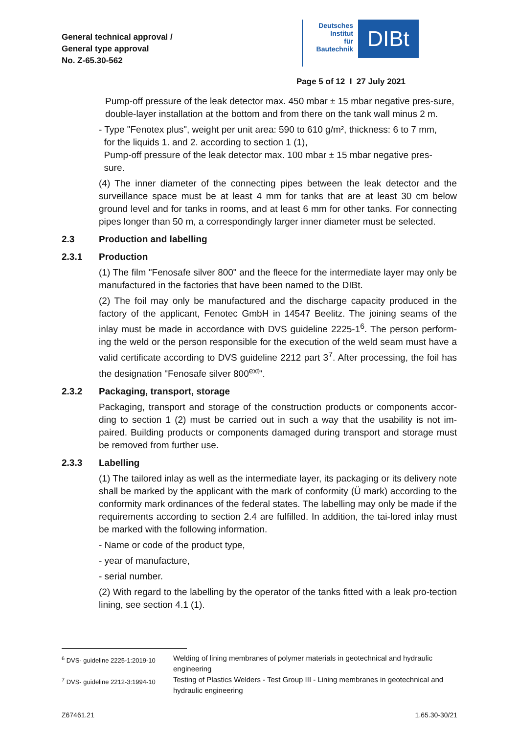General technical approval /
General type approval
No. Z-65.30-562
Deutsches
Institut
für
Bautechnik
DIBt
Page 5 of 12 I 27 July 2021
Pump-off pressure of the leak detector max. 450 mbar ± 15 mbar negative pres-sure,
double-layer installation at the bottom and from there on the tank wall minus 2 m.
- Type "Fenotex plus", weight per unit area: 590 to 610 g/m², thickness: 6 to 7 mm,
for the liquids 1. and 2. according to section 1 (1),
Pump-off pressure of the leak detector max. 100 mbar ± 15 mbar negative pres-
sure.
(4) The inner diameter of the connecting pipes between the leak detector and the surveillance space must be at least 4 mm for tanks that are at least 30 cm below ground level and for tanks in rooms, and at least 6 mm for other tanks. For connecting pipes longer than 50 m, a correspondingly larger inner diameter must be selected.
2.3 Production and labelling
2.3.1 Production
(1) The film "Fenosafe silver 800" and the fleece for the intermediate layer may only be manufactured in the factories that have been named to the DIBt.
(2) The foil may only be manufactured and the discharge capacity produced in the factory of the applicant, Fenotec GmbH in 14547 Beelitz. The joining seams of the inlay must be made in accordance with DVS guideline 2225-1<sup>6</sup>. The person perform-ing the weld or the person responsible for the execution of the weld seam must have a valid certificate according to DVS guideline 2212 part 3<sup>7</sup>. After processing, the foil has the designation "Fenosafe silver 800<sup>ext</sup>".
2.3.2 Packaging, transport, storage
Packaging, transport and storage of the construction products or components accor-ding to section 1 (2) must be carried out in such a way that the usability is not im-paired. Building products or components damaged during transport and storage must be removed from further use.
2.3.3 Labelling
(1) The tailored inlay as well as the intermediate layer, its packaging or its delivery note shall be marked by the applicant with the mark of conformity (Ü mark) according to the conformity mark ordinances of the federal states. The labelling may only be made if the requirements according to section 2.4 are fulfilled. In addition, the tai-lored inlay must be marked with the following information.
- Name or code of the product type,
- year of manufacture,
- serial number.
(2) With regard to the labelling by the operator of the tanks fitted with a leak pro-tection lining, see section 4.1 (1).
<sup>6</sup> DVS- guideline 2225-1:2019-10
Welding of lining membranes of polymer materials in geotechnical and hydraulic engineering
<sup>7</sup> DVS- guideline 2212-3:1994-10
Testing of Plastics Welders - Test Group III - Lining membranes in geotechnical and hydraulic engineering
Z67461.21 1.65.30-30/21